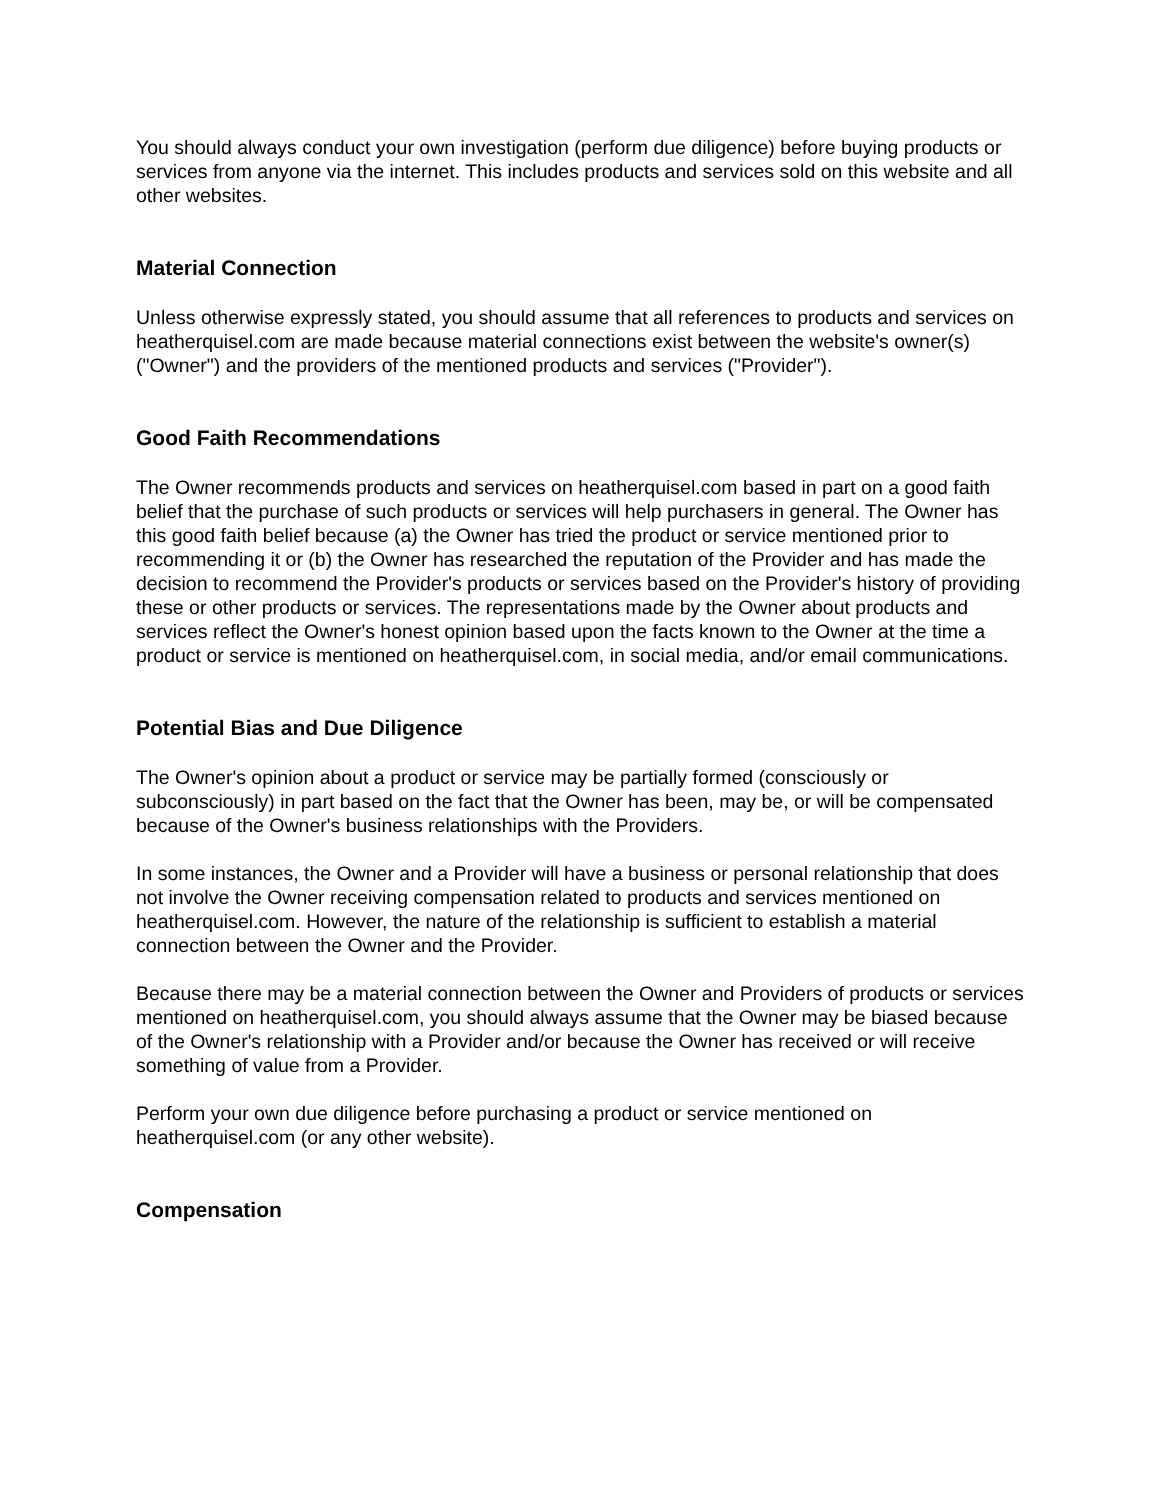You should always conduct your own investigation (perform due diligence) before buying products or services from anyone via the internet. This includes products and services sold on this website and all other websites.
Material Connection
Unless otherwise expressly stated, you should assume that all references to products and services on heatherquisel.com are made because material connections exist between the website's owner(s) ("Owner") and the providers of the mentioned products and services ("Provider").
Good Faith Recommendations
The Owner recommends products and services on heatherquisel.com based in part on a good faith belief that the purchase of such products or services will help purchasers in general. The Owner has this good faith belief because (a) the Owner has tried the product or service mentioned prior to recommending it or (b) the Owner has researched the reputation of the Provider and has made the decision to recommend the Provider's products or services based on the Provider's history of providing these or other products or services. The representations made by the Owner about products and services reflect the Owner's honest opinion based upon the facts known to the Owner at the time a product or service is mentioned on heatherquisel.com, in social media, and/or email communications.
Potential Bias and Due Diligence
The Owner's opinion about a product or service may be partially formed (consciously or subconsciously) in part based on the fact that the Owner has been, may be, or will be compensated because of the Owner's business relationships with the Providers.
In some instances, the Owner and a Provider will have a business or personal relationship that does not involve the Owner receiving compensation related to products and services mentioned on heatherquisel.com. However, the nature of the relationship is sufficient to establish a material connection between the Owner and the Provider.
Because there may be a material connection between the Owner and Providers of products or services mentioned on heatherquisel.com, you should always assume that the Owner may be biased because of the Owner's relationship with a Provider and/or because the Owner has received or will receive something of value from a Provider.
Perform your own due diligence before purchasing a product or service mentioned on heatherquisel.com (or any other website).
Compensation